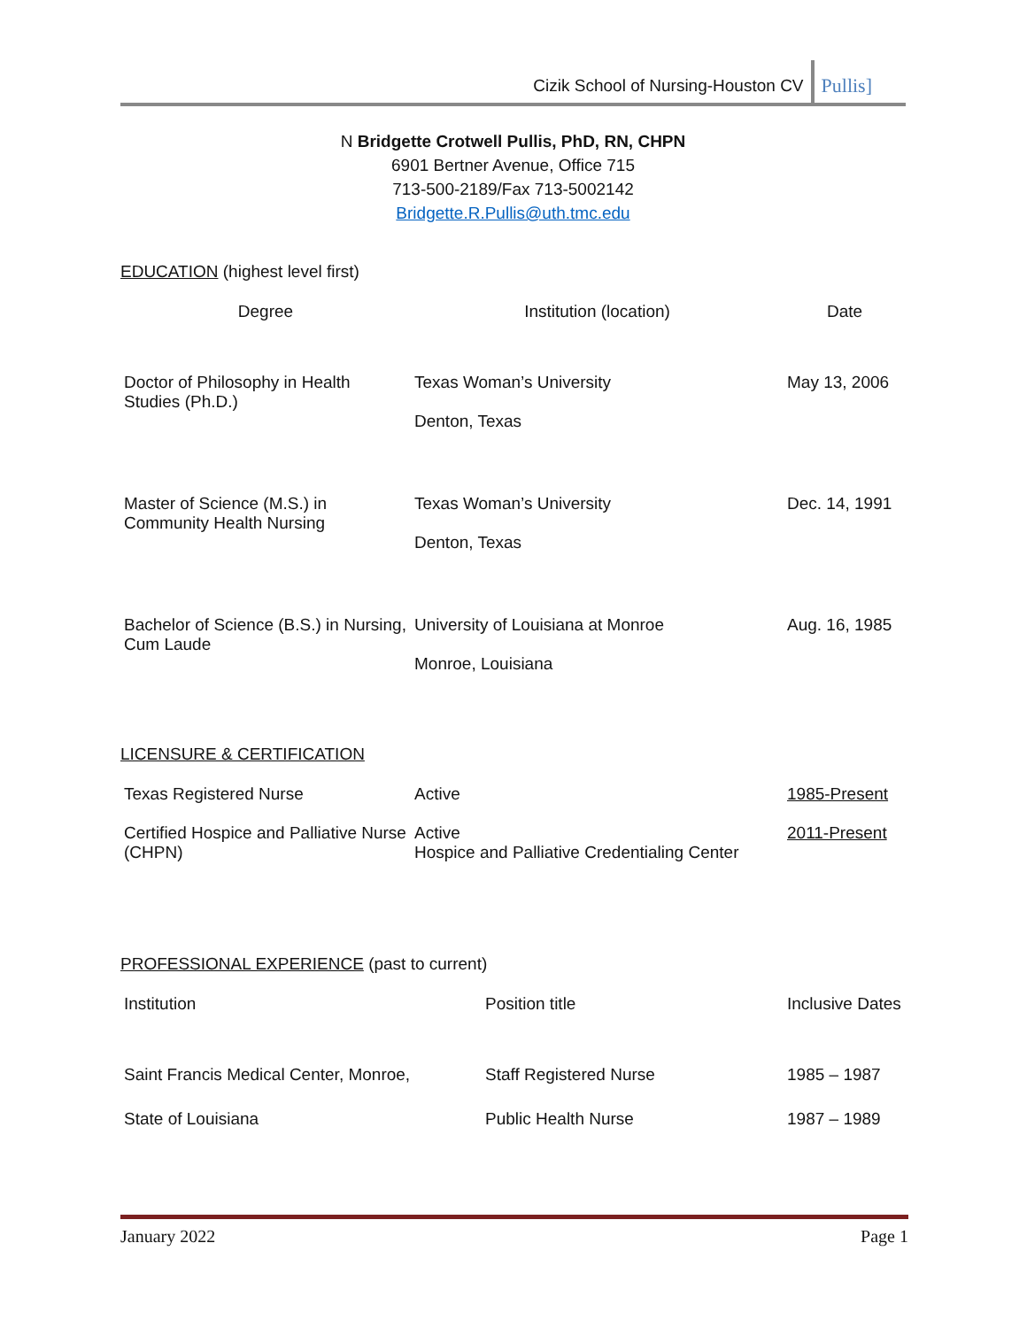Cizik School of Nursing-Houston CV Pullis]
N Bridgette Crotwell Pullis, PhD, RN, CHPN
6901 Bertner Avenue, Office 715
713-500-2189/Fax 713-5002142
Bridgette.R.Pullis@uth.tmc.edu
EDUCATION (highest level first)
| Degree | Institution (location) | Date |
| --- | --- | --- |
| Doctor of Philosophy in Health Studies (Ph.D.) | Texas Woman’s University Denton, Texas | May 13, 2006 |
| Master of Science (M.S.) in Community Health Nursing | Texas Woman’s University Denton, Texas | Dec. 14, 1991 |
| Bachelor of Science (B.S.) in Nursing, Cum Laude | University of Louisiana at Monroe Monroe, Louisiana | Aug. 16, 1985 |
LICENSURE & CERTIFICATION
| Texas Registered Nurse | Active | 1985-Present |
| Certified Hospice and Palliative Nurse (CHPN) | Active Hospice and Palliative Credentialing Center | 2011-Present |
PROFESSIONAL EXPERIENCE (past to current)
| Institution | Position title | Inclusive Dates |
| Saint Francis Medical Center, Monroe, | Staff Registered Nurse | 1985 – 1987 |
| State of Louisiana | Public Health Nurse | 1987 – 1989 |
January 2022 Page 1